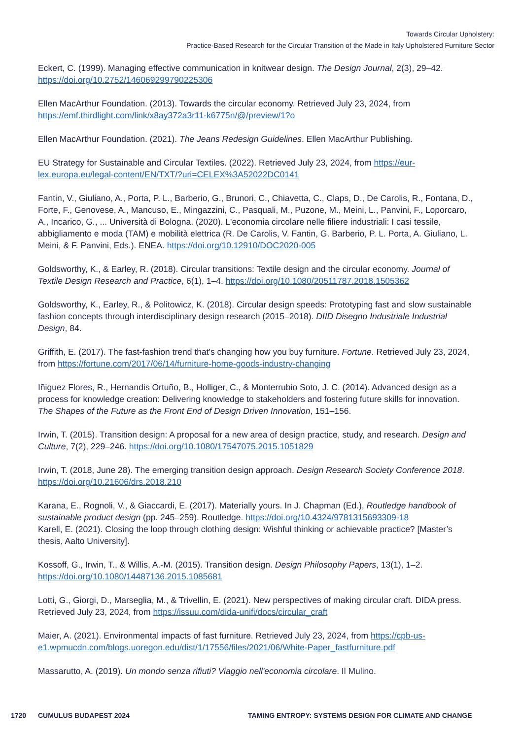Towards Circular Upholstery:
Practice-Based Research for the Circular Transition of the Made in Italy Upholstered Furniture Sector
Eckert, C. (1999). Managing effective communication in knitwear design. The Design Journal, 2(3), 29–42. https://doi.org/10.2752/146069299790225306
Ellen MacArthur Foundation. (2013). Towards the circular economy. Retrieved July 23, 2024, from https://emf.thirdlight.com/link/x8ay372a3r11-k6775n/@/preview/1?o
Ellen MacArthur Foundation. (2021). The Jeans Redesign Guidelines. Ellen MacArthur Publishing.
EU Strategy for Sustainable and Circular Textiles. (2022). Retrieved July 23, 2024, from https://eur-lex.europa.eu/legal-content/EN/TXT/?uri=CELEX%3A52022DC0141
Fantin, V., Giuliano, A., Porta, P. L., Barberio, G., Brunori, C., Chiavetta, C., Claps, D., De Carolis, R., Fontana, D., Forte, F., Genovese, A., Mancuso, E., Mingazzini, C., Pasquali, M., Puzone, M., Meini, L., Panvini, F., Loporcaro, A., Incarico, G., ... Università di Bologna. (2020). L'economia circolare nelle filiere industriali: I casi tessile, abbigliamento e moda (TAM) e mobilità elettrica (R. De Carolis, V. Fantin, G. Barberio, P. L. Porta, A. Giuliano, L. Meini, & F. Panvini, Eds.). ENEA. https://doi.org/10.12910/DOC2020-005
Goldsworthy, K., & Earley, R. (2018). Circular transitions: Textile design and the circular economy. Journal of Textile Design Research and Practice, 6(1), 1–4. https://doi.org/10.1080/20511787.2018.1505362
Goldsworthy, K., Earley, R., & Politowicz, K. (2018). Circular design speeds: Prototyping fast and slow sustainable fashion concepts through interdisciplinary design research (2015–2018). DIID Disegno Industriale Industrial Design, 84.
Griffith, E. (2017). The fast-fashion trend that's changing how you buy furniture. Fortune. Retrieved July 23, 2024, from https://fortune.com/2017/06/14/furniture-home-goods-industry-changing
Iñiguez Flores, R., Hernandis Ortuño, B., Holliger, C., & Monterrubio Soto, J. C. (2014). Advanced design as a process for knowledge creation: Delivering knowledge to stakeholders and fostering future skills for innovation. The Shapes of the Future as the Front End of Design Driven Innovation, 151–156.
Irwin, T. (2015). Transition design: A proposal for a new area of design practice, study, and research. Design and Culture, 7(2), 229–246. https://doi.org/10.1080/17547075.2015.1051829
Irwin, T. (2018, June 28). The emerging transition design approach. Design Research Society Conference 2018. https://doi.org/10.21606/drs.2018.210
Karana, E., Rognoli, V., & Giaccardi, E. (2017). Materially yours. In J. Chapman (Ed.), Routledge handbook of sustainable product design (pp. 245–259). Routledge. https://doi.org/10.4324/9781315693309-18
Karell, E. (2021). Closing the loop through clothing design: Wishful thinking or achievable practice? [Master’s thesis, Aalto University].
Kossoff, G., Irwin, T., & Willis, A.-M. (2015). Transition design. Design Philosophy Papers, 13(1), 1–2. https://doi.org/10.1080/14487136.2015.1085681
Lotti, G., Giorgi, D., Marseglia, M., & Trivellin, E. (2021). New perspectives of making circular craft. DIDA press. Retrieved July 23, 2024, from https://issuu.com/dida-unifi/docs/circular_craft
Maier, A. (2021). Environmental impacts of fast furniture. Retrieved July 23, 2024, from https://cpb-us-e1.wpmucdn.com/blogs.uoregon.edu/dist/1/17556/files/2021/06/White-Paper_fastfurniture.pdf
Massarutto, A. (2019). Un mondo senza rifiuti? Viaggio nell'economia circolare. Il Mulino.
1720 CUMULUS BUDAPEST 2024 TAMING ENTROPY: SYSTEMS DESIGN FOR CLIMATE AND CHANGE